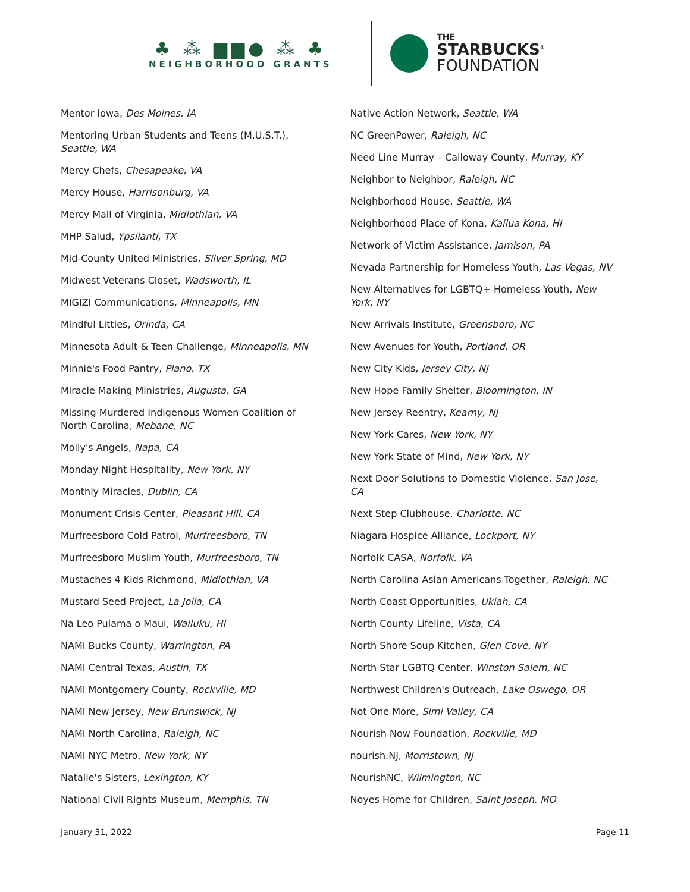♣ ⁂ ▆▆● ⁂ ♣
NEIGHBORHOOD GRANTS
THE
STARBUCKS<sup>®</sup>
FOUNDATION
Mentor Iowa, Des Moines, IA
Mentoring Urban Students and Teens (M.U.S.T.), Seattle, WA
Mercy Chefs, Chesapeake, VA
Mercy House, Harrisonburg, VA
Mercy Mall of Virginia, Midlothian, VA
MHP Salud, Ypsilanti, TX
Mid-County United Ministries, Silver Spring, MD
Midwest Veterans Closet, Wadsworth, IL
MIGIZI Communications, Minneapolis, MN
Mindful Littles, Orinda, CA
Minnesota Adult & Teen Challenge, Minneapolis, MN
Minnie's Food Pantry, Plano, TX
Miracle Making Ministries, Augusta, GA
Missing Murdered Indigenous Women Coalition of North Carolina, Mebane, NC
Molly's Angels, Napa, CA
Monday Night Hospitality, New York, NY
Monthly Miracles, Dublin, CA
Monument Crisis Center, Pleasant Hill, CA
Murfreesboro Cold Patrol, Murfreesboro, TN
Murfreesboro Muslim Youth, Murfreesboro, TN
Mustaches 4 Kids Richmond, Midlothian, VA
Mustard Seed Project, La Jolla, CA
Na Leo Pulama o Maui, Wailuku, HI
NAMI Bucks County, Warrington, PA
NAMI Central Texas, Austin, TX
NAMI Montgomery County, Rockville, MD
NAMI New Jersey, New Brunswick, NJ
NAMI North Carolina, Raleigh, NC
NAMI NYC Metro, New York, NY
Natalie's Sisters, Lexington, KY
National Civil Rights Museum, Memphis, TN
Native Action Network, Seattle, WA
NC GreenPower, Raleigh, NC
Need Line Murray – Calloway County, Murray, KY
Neighbor to Neighbor, Raleigh, NC
Neighborhood House, Seattle, WA
Neighborhood Place of Kona, Kailua Kona, HI
Network of Victim Assistance, Jamison, PA
Nevada Partnership for Homeless Youth, Las Vegas, NV
New Alternatives for LGBTQ+ Homeless Youth, New York, NY
New Arrivals Institute, Greensboro, NC
New Avenues for Youth, Portland, OR
New City Kids, Jersey City, NJ
New Hope Family Shelter, Bloomington, IN
New Jersey Reentry, Kearny, NJ
New York Cares, New York, NY
New York State of Mind, New York, NY
Next Door Solutions to Domestic Violence, San Jose, CA
Next Step Clubhouse, Charlotte, NC
Niagara Hospice Alliance, Lockport, NY
Norfolk CASA, Norfolk, VA
North Carolina Asian Americans Together, Raleigh, NC
North Coast Opportunities, Ukiah, CA
North County Lifeline, Vista, CA
North Shore Soup Kitchen, Glen Cove, NY
North Star LGBTQ Center, Winston Salem, NC
Northwest Children's Outreach, Lake Oswego, OR
Not One More, Simi Valley, CA
Nourish Now Foundation, Rockville, MD
nourish.NJ, Morristown, NJ
NourishNC, Wilmington, NC
Noyes Home for Children, Saint Joseph, MO
January 31, 2022 Page 11